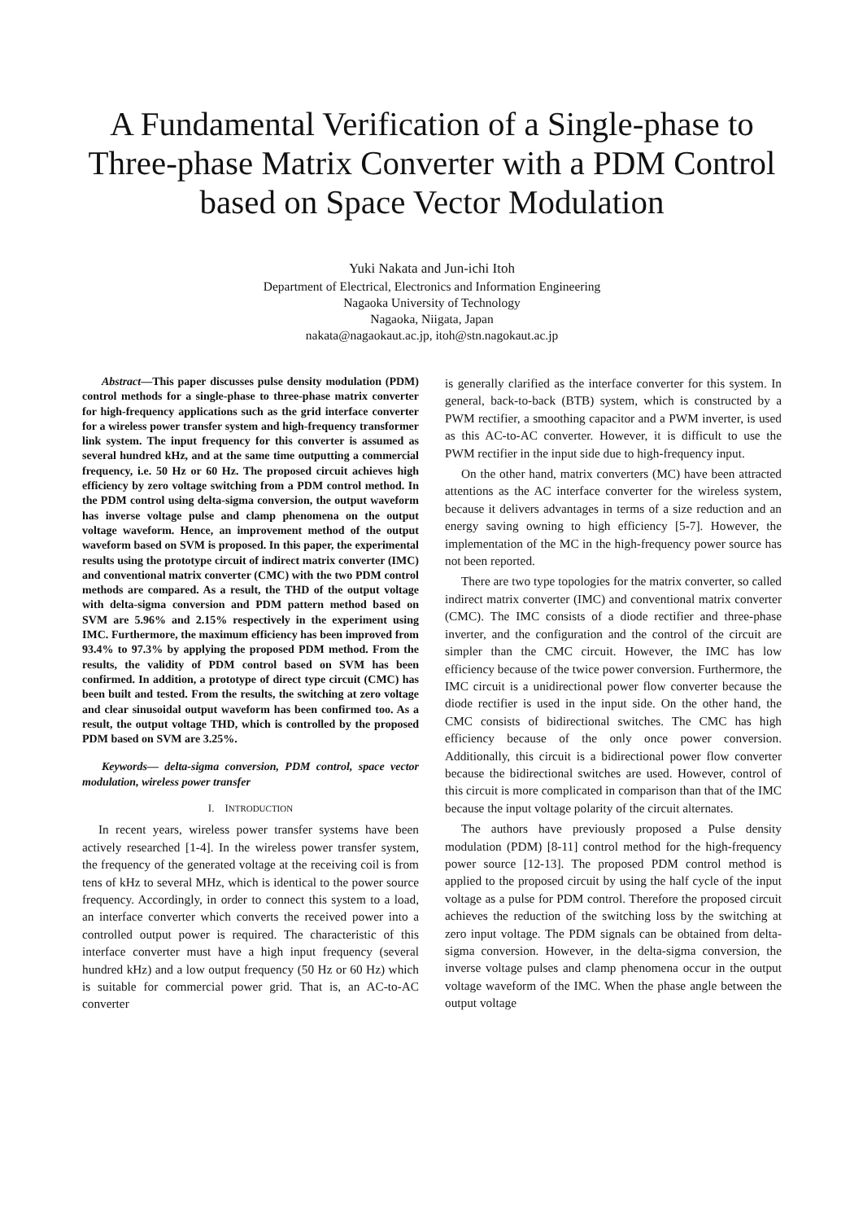A Fundamental Verification of a Single-phase to Three-phase Matrix Converter with a PDM Control based on Space Vector Modulation
Yuki Nakata and Jun-ichi Itoh
Department of Electrical, Electronics and Information Engineering
Nagaoka University of Technology
Nagaoka, Niigata, Japan
nakata@nagaokaut.ac.jp, itoh@stn.nagokaut.ac.jp
Abstract—This paper discusses pulse density modulation (PDM) control methods for a single-phase to three-phase matrix converter for high-frequency applications such as the grid interface converter for a wireless power transfer system and high-frequency transformer link system. The input frequency for this converter is assumed as several hundred kHz, and at the same time outputting a commercial frequency, i.e. 50 Hz or 60 Hz. The proposed circuit achieves high efficiency by zero voltage switching from a PDM control method. In the PDM control using delta-sigma conversion, the output waveform has inverse voltage pulse and clamp phenomena on the output voltage waveform. Hence, an improvement method of the output waveform based on SVM is proposed. In this paper, the experimental results using the prototype circuit of indirect matrix converter (IMC) and conventional matrix converter (CMC) with the two PDM control methods are compared. As a result, the THD of the output voltage with delta-sigma conversion and PDM pattern method based on SVM are 5.96% and 2.15% respectively in the experiment using IMC. Furthermore, the maximum efficiency has been improved from 93.4% to 97.3% by applying the proposed PDM method. From the results, the validity of PDM control based on SVM has been confirmed. In addition, a prototype of direct type circuit (CMC) has been built and tested. From the results, the switching at zero voltage and clear sinusoidal output waveform has been confirmed too. As a result, the output voltage THD, which is controlled by the proposed PDM based on SVM are 3.25%.
Keywords— delta-sigma conversion, PDM control, space vector modulation, wireless power transfer
I. INTRODUCTION
In recent years, wireless power transfer systems have been actively researched [1-4]. In the wireless power transfer system, the frequency of the generated voltage at the receiving coil is from tens of kHz to several MHz, which is identical to the power source frequency. Accordingly, in order to connect this system to a load, an interface converter which converts the received power into a controlled output power is required. The characteristic of this interface converter must have a high input frequency (several hundred kHz) and a low output frequency (50 Hz or 60 Hz) which is suitable for commercial power grid. That is, an AC-to-AC converter
is generally clarified as the interface converter for this system. In general, back-to-back (BTB) system, which is constructed by a PWM rectifier, a smoothing capacitor and a PWM inverter, is used as this AC-to-AC converter. However, it is difficult to use the PWM rectifier in the input side due to high-frequency input.
On the other hand, matrix converters (MC) have been attracted attentions as the AC interface converter for the wireless system, because it delivers advantages in terms of a size reduction and an energy saving owning to high efficiency [5-7]. However, the implementation of the MC in the high-frequency power source has not been reported.
There are two type topologies for the matrix converter, so called indirect matrix converter (IMC) and conventional matrix converter (CMC). The IMC consists of a diode rectifier and three-phase inverter, and the configuration and the control of the circuit are simpler than the CMC circuit. However, the IMC has low efficiency because of the twice power conversion. Furthermore, the IMC circuit is a unidirectional power flow converter because the diode rectifier is used in the input side. On the other hand, the CMC consists of bidirectional switches. The CMC has high efficiency because of the only once power conversion. Additionally, this circuit is a bidirectional power flow converter because the bidirectional switches are used. However, control of this circuit is more complicated in comparison than that of the IMC because the input voltage polarity of the circuit alternates.
The authors have previously proposed a Pulse density modulation (PDM) [8-11] control method for the high-frequency power source [12-13]. The proposed PDM control method is applied to the proposed circuit by using the half cycle of the input voltage as a pulse for PDM control. Therefore the proposed circuit achieves the reduction of the switching loss by the switching at zero input voltage. The PDM signals can be obtained from delta-sigma conversion. However, in the delta-sigma conversion, the inverse voltage pulses and clamp phenomena occur in the output voltage waveform of the IMC. When the phase angle between the output voltage